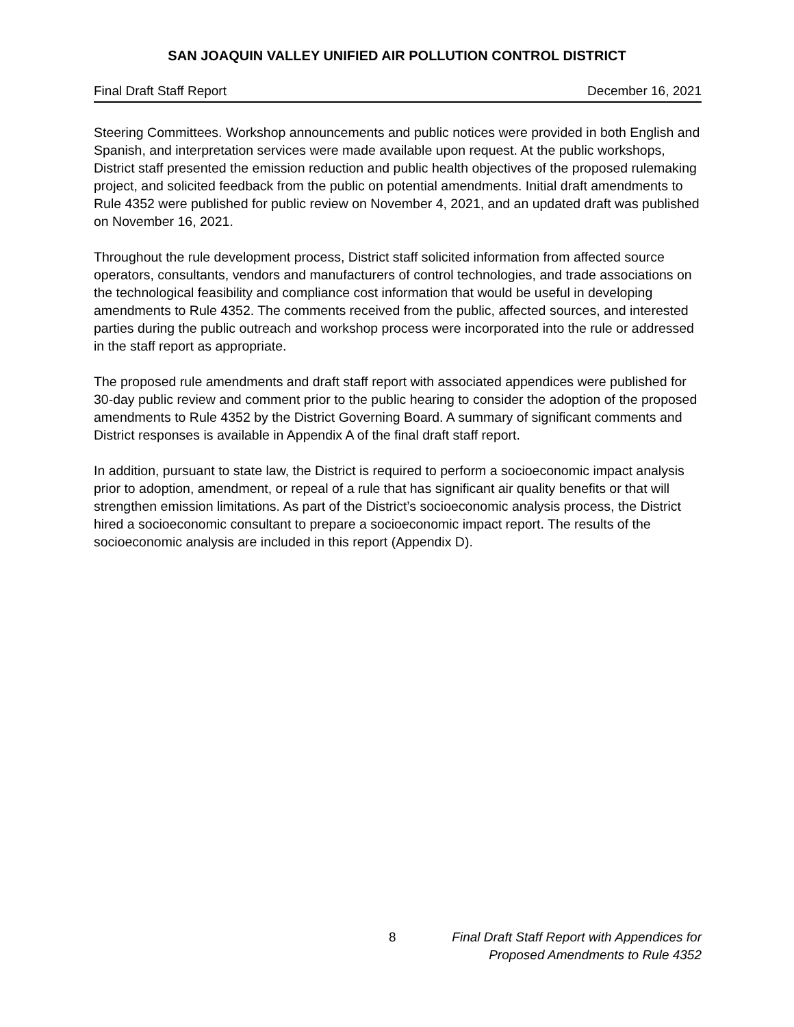SAN JOAQUIN VALLEY UNIFIED AIR POLLUTION CONTROL DISTRICT
Final Draft Staff Report December 16, 2021
Steering Committees. Workshop announcements and public notices were provided in both English and Spanish, and interpretation services were made available upon request. At the public workshops, District staff presented the emission reduction and public health objectives of the proposed rulemaking project, and solicited feedback from the public on potential amendments. Initial draft amendments to Rule 4352 were published for public review on November 4, 2021, and an updated draft was published on November 16, 2021.
Throughout the rule development process, District staff solicited information from affected source operators, consultants, vendors and manufacturers of control technologies, and trade associations on the technological feasibility and compliance cost information that would be useful in developing amendments to Rule 4352. The comments received from the public, affected sources, and interested parties during the public outreach and workshop process were incorporated into the rule or addressed in the staff report as appropriate.
The proposed rule amendments and draft staff report with associated appendices were published for 30-day public review and comment prior to the public hearing to consider the adoption of the proposed amendments to Rule 4352 by the District Governing Board. A summary of significant comments and District responses is available in Appendix A of the final draft staff report.
In addition, pursuant to state law, the District is required to perform a socioeconomic impact analysis prior to adoption, amendment, or repeal of a rule that has significant air quality benefits or that will strengthen emission limitations. As part of the District’s socioeconomic analysis process, the District hired a socioeconomic consultant to prepare a socioeconomic impact report. The results of the socioeconomic analysis are included in this report (Appendix D).
8 Final Draft Staff Report with Appendices for
Proposed Amendments to Rule 4352